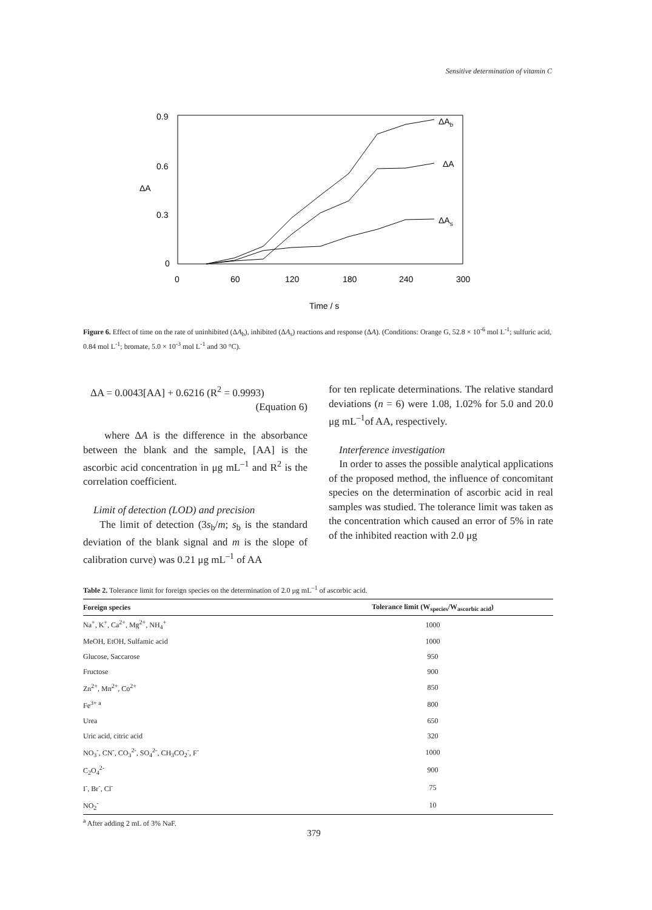Sensitive determination of vitamin C
0.9
0.6
0.3
0
ΔA
0
60
120
180
240
300
Time / s
ΔAb
ΔA
ΔAs
Figure 6. Effect of time on the rate of uninhibited (ΔA<sub>b</sub>), inhibited (ΔA<sub>s</sub>) reactions and response (ΔA). (Conditions: Orange G, 52.8 × 10<sup>-6</sup> mol L<sup>-1</sup>; sulfuric acid, 0.84 mol L<sup>-1</sup>; bromate, 5.0 × 10<sup>-3</sup> mol L<sup>-1</sup> and 30 °C).
ΔA = 0.0043[AA] + 0.6216 (R<sup>2</sup> = 0.9993)
(Equation 6)
where ΔA is the difference in the absorbance between the blank and the sample, [AA] is the ascorbic acid concentration in μg mL<sup>–1</sup> and R<sup>2</sup> is the correlation coefficient.
Limit of detection (LOD) and precision
The limit of detection (3s<sub>b</sub>/m; s<sub>b</sub> is the standard deviation of the blank signal and m is the slope of calibration curve) was 0.21 μg mL<sup>–1</sup> of AA
for ten replicate determinations. The relative standard deviations (n = 6) were 1.08, 1.02% for 5.0 and 20.0 μg mL<sup>–1</sup>of AA, respectively.
Interference investigation
In order to asses the possible analytical applications of the proposed method, the influence of concomitant species on the determination of ascorbic acid in real samples was studied. The tolerance limit was taken as the concentration which caused an error of 5% in rate of the inhibited reaction with 2.0 μg
Table 2. Tolerance limit for foreign species on the determination of 2.0 μg mL<sup>–1</sup> of ascorbic acid.
| Foreign species | Tolerance limit (W<sub>species</sub>/W<sub>ascorbic acid</sub>) |
| --- | --- |
| Na<sup>+</sup>, K<sup>+</sup>, Ca<sup>2+</sup>, Mg<sup>2+</sup>, NH<sub>4</sub><sup>+</sup> | 1000 |
| MeOH, EtOH, Sulfamic acid | 1000 |
| Glucose, Saccarose | 950 |
| Fructose | 900 |
| Zn<sup>2+</sup>, Mn<sup>2+</sup>, Co<sup>2+</sup> | 850 |
| Fe<sup>3+ a</sup> | 800 |
| Urea | 650 |
| Uric acid, citric acid | 320 |
| NO<sub>3</sub><sup>-</sup>, CN<sup>-</sup>, CO<sub>3</sub><sup>2-</sup>, SO<sub>4</sub><sup>2-</sup>, CH<sub>3</sub>CO<sub>2</sub><sup>-</sup>, F<sup>-</sup> | 1000 |
| C<sub>2</sub>O<sub>4</sub><sup>2-</sup> | 900 |
| I<sup>-</sup>, Br<sup>-</sup>, Cl<sup>-</sup> | 75 |
| NO<sub>2</sub><sup>-</sup> | 10 |
<sup>a</sup> After adding 2 mL of 3% NaF.
379